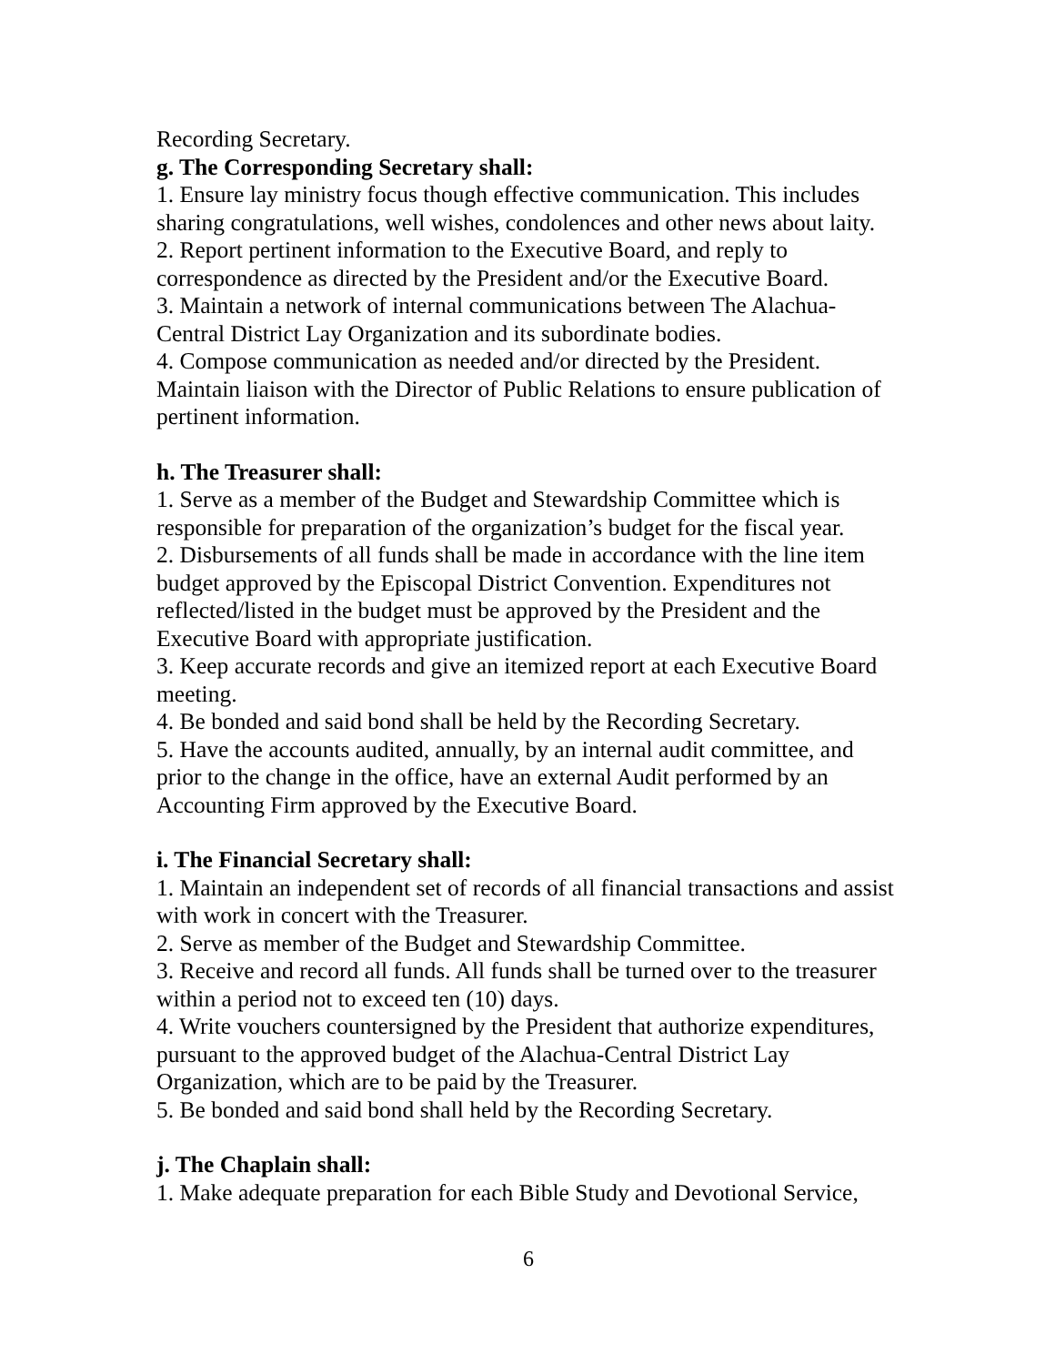Recording Secretary.
g. The Corresponding Secretary shall:
1. Ensure lay ministry focus though effective communication. This includes sharing congratulations, well wishes, condolences and other news about laity.
2. Report pertinent information to the Executive Board, and reply to correspondence as directed by the President and/or the Executive Board.
3. Maintain a network of internal communications between The Alachua-Central District Lay Organization and its subordinate bodies.
4. Compose communication as needed and/or directed by the President. Maintain liaison with the Director of Public Relations to ensure publication of pertinent information.
h. The Treasurer shall:
1. Serve as a member of the Budget and Stewardship Committee which is responsible for preparation of the organization’s budget for the fiscal year.
2. Disbursements of all funds shall be made in accordance with the line item budget approved by the Episcopal District Convention. Expenditures not reflected/listed in the budget must be approved by the President and the Executive Board with appropriate justification.
3. Keep accurate records and give an itemized report at each Executive Board meeting.
4. Be bonded and said bond shall be held by the Recording Secretary.
5. Have the accounts audited, annually, by an internal audit committee, and prior to the change in the office, have an external Audit performed by an Accounting Firm approved by the Executive Board.
i. The Financial Secretary shall:
1. Maintain an independent set of records of all financial transactions and assist with work in concert with the Treasurer.
2. Serve as member of the Budget and Stewardship Committee.
3. Receive and record all funds. All funds shall be turned over to the treasurer within a period not to exceed ten (10) days.
4. Write vouchers countersigned by the President that authorize expenditures, pursuant to the approved budget of the Alachua-Central District Lay Organization, which are to be paid by the Treasurer.
5. Be bonded and said bond shall held by the Recording Secretary.
j. The Chaplain shall:
1. Make adequate preparation for each Bible Study and Devotional Service,
6